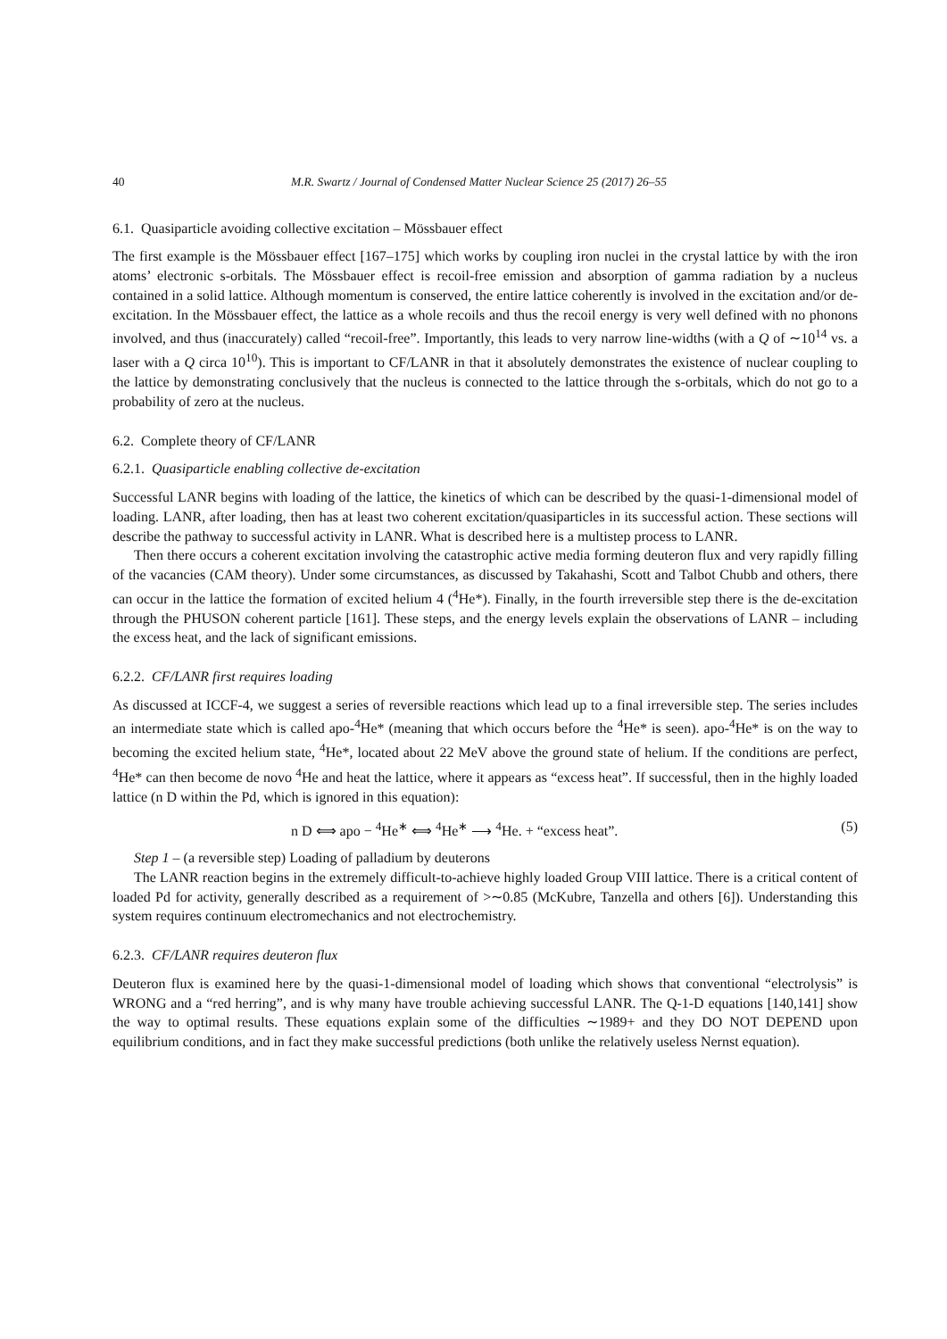40 M.R. Swartz / Journal of Condensed Matter Nuclear Science 25 (2017) 26–55
6.1. Quasiparticle avoiding collective excitation – Mössbauer effect
The first example is the Mössbauer effect [167–175] which works by coupling iron nuclei in the crystal lattice by with the iron atoms’ electronic s-orbitals. The Mössbauer effect is recoil-free emission and absorption of gamma radiation by a nucleus contained in a solid lattice. Although momentum is conserved, the entire lattice coherently is involved in the excitation and/or de-excitation. In the Mössbauer effect, the lattice as a whole recoils and thus the recoil energy is very well defined with no phonons involved, and thus (inaccurately) called “recoil-free”. Importantly, this leads to very narrow line-widths (with a Q of ∼10<sup>14</sup> vs. a laser with a Q circa 10<sup>10</sup>). This is important to CF/LANR in that it absolutely demonstrates the existence of nuclear coupling to the lattice by demonstrating conclusively that the nucleus is connected to the lattice through the s-orbitals, which do not go to a probability of zero at the nucleus.
6.2. Complete theory of CF/LANR
6.2.1. Quasiparticle enabling collective de-excitation
Successful LANR begins with loading of the lattice, the kinetics of which can be described by the quasi-1-dimensional model of loading. LANR, after loading, then has at least two coherent excitation/quasiparticles in its successful action. These sections will describe the pathway to successful activity in LANR. What is described here is a multistep process to LANR.
Then there occurs a coherent excitation involving the catastrophic active media forming deuteron flux and very rapidly filling of the vacancies (CAM theory). Under some circumstances, as discussed by Takahashi, Scott and Talbot Chubb and others, there can occur in the lattice the formation of excited helium 4 (<sup>4</sup>He*). Finally, in the fourth irreversible step there is the de-excitation through the PHUSON coherent particle [161]. These steps, and the energy levels explain the observations of LANR – including the excess heat, and the lack of significant emissions.
6.2.2. CF/LANR first requires loading
As discussed at ICCF-4, we suggest a series of reversible reactions which lead up to a final irreversible step. The series includes an intermediate state which is called apo-<sup>4</sup>He* (meaning that which occurs before the <sup>4</sup>He* is seen). apo-<sup>4</sup>He* is on the way to becoming the excited helium state, <sup>4</sup>He*, located about 22 MeV above the ground state of helium. If the conditions are perfect, <sup>4</sup>He* can then become de novo <sup>4</sup>He and heat the lattice, where it appears as “excess heat”. If successful, then in the highly loaded lattice (n D within the Pd, which is ignored in this equation):
n D ⟺ apo − <sup>4</sup>He<sup>∗</sup> ⟺ <sup>4</sup>He<sup>∗</sup> ⟶ <sup>4</sup>He. + “excess heat”. (5)
Step 1 – (a reversible step) Loading of palladium by deuterons
The LANR reaction begins in the extremely difficult-to-achieve highly loaded Group VIII lattice. There is a critical content of loaded Pd for activity, generally described as a requirement of >∼0.85 (McKubre, Tanzella and others [6]). Understanding this system requires continuum electromechanics and not electrochemistry.
6.2.3. CF/LANR requires deuteron flux
Deuteron flux is examined here by the quasi-1-dimensional model of loading which shows that conventional “electrolysis” is WRONG and a “red herring”, and is why many have trouble achieving successful LANR. The Q-1-D equations [140,141] show the way to optimal results. These equations explain some of the difficulties ∼1989+ and they DO NOT DEPEND upon equilibrium conditions, and in fact they make successful predictions (both unlike the relatively useless Nernst equation).